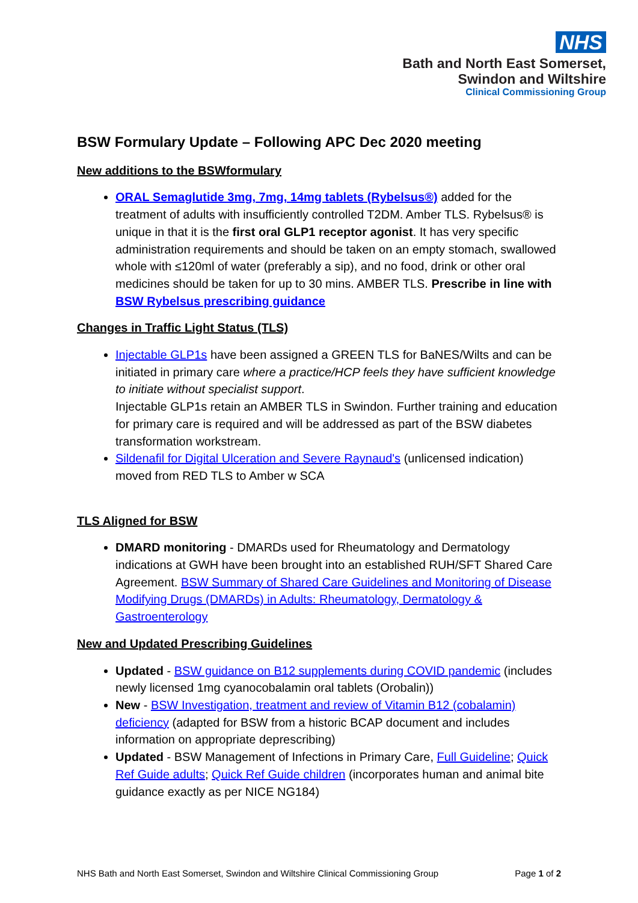NHS
Bath and North East Somerset,
Swindon and Wiltshire
Clinical Commissioning Group
BSW Formulary Update – Following APC Dec 2020 meeting
New additions to the BSWformulary
ORAL Semaglutide 3mg, 7mg, 14mg tablets (Rybelsus®) added for the treatment of adults with insufficiently controlled T2DM. Amber TLS. Rybelsus® is unique in that it is the first oral GLP1 receptor agonist. It has very specific administration requirements and should be taken on an empty stomach, swallowed whole with ≤120ml of water (preferably a sip), and no food, drink or other oral medicines should be taken for up to 30 mins. AMBER TLS. Prescribe in line with BSW Rybelsus prescribing guidance
Changes in Traffic Light Status (TLS)
Injectable GLP1s have been assigned a GREEN TLS for BaNES/Wilts and can be initiated in primary care where a practice/HCP feels they have sufficient knowledge to initiate without specialist support.
Injectable GLP1s retain an AMBER TLS in Swindon. Further training and education for primary care is required and will be addressed as part of the BSW diabetes transformation workstream.
Sildenafil for Digital Ulceration and Severe Raynaud's (unlicensed indication) moved from RED TLS to Amber w SCA
TLS Aligned for BSW
DMARD monitoring - DMARDs used for Rheumatology and Dermatology indications at GWH have been brought into an established RUH/SFT Shared Care Agreement. BSW Summary of Shared Care Guidelines and Monitoring of Disease Modifying Drugs (DMARDs) in Adults: Rheumatology, Dermatology & Gastroenterology
New and Updated Prescribing Guidelines
Updated - BSW guidance on B12 supplements during COVID pandemic (includes newly licensed 1mg cyanocobalamin oral tablets (Orobalin))
New - BSW Investigation, treatment and review of Vitamin B12 (cobalamin) deficiency (adapted for BSW from a historic BCAP document and includes information on appropriate deprescribing)
Updated - BSW Management of Infections in Primary Care, Full Guideline; Quick Ref Guide adults; Quick Ref Guide children (incorporates human and animal bite guidance exactly as per NICE NG184)
NHS Bath and North East Somerset, Swindon and Wiltshire Clinical Commissioning Group Page 1 of 2